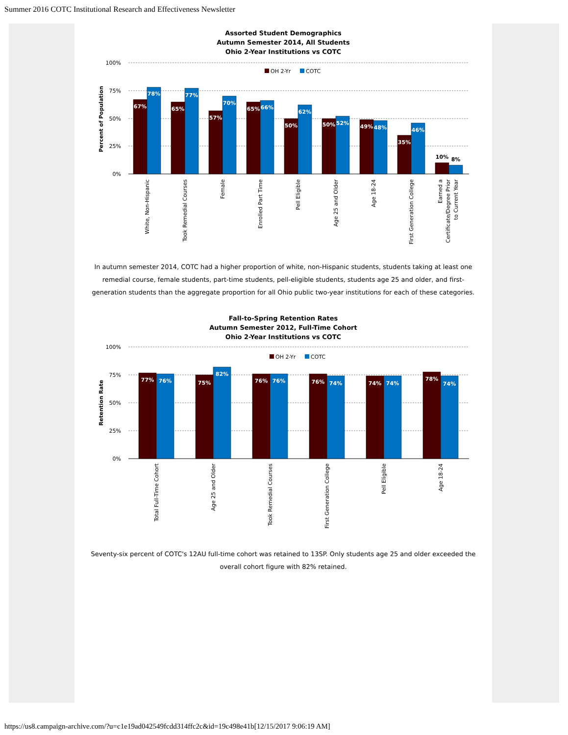Summer 2016 COTC Institutional Research and Effectiveness Newsletter
Assorted Student Demographics
Autumn Semester 2014, All Students
Ohio 2-Year Institutions vs COTC
100%
75%
50%
25%
0%
Percent of Population
OH 2-Yr
COTC
67%
78%
65%
77%
57%
70%
65%
66%
50%
62%
50%
52%
49%
48%
35%
46%
10%
8%
White, Non-Hispanic
Took Remedial Courses
Female
Enrolled Part Time
Pell Eligible
Age 25 and Older
Age 18-24
First Generation College
Earned a
Certificate/Degree Prior
to Current Year
In autumn semester 2014, COTC had a higher proportion of white, non-Hispanic students, students taking at least one remedial course, female students, part-time students, pell-eligible students, students age 25 and older, and first-generation students than the aggregate proportion for all Ohio public two-year institutions for each of these categories.
Fall-to-Spring Retention Rates
Autumn Semester 2012, Full-Time Cohort
Ohio 2-Year Institutions vs COTC
100%
75%
50%
25%
0%
Retention Rate
OH 2-Yr
COTC
77%
76%
75%
82%
76%
76%
76%
74%
74%
74%
78%
74%
Total Full-Time Cohort
Age 25 and Older
Took Remedial Courses
First Generation College
Pell Eligible
Age 18-24
Seventy-six percent of COTC's 12AU full-time cohort was retained to 13SP. Only students age 25 and older exceeded the overall cohort figure with 82% retained.
https://us8.campaign-archive.com/?u=c1e19ad042549fcdd314ffc2c&id=19c498e41b[12/15/2017 9:06:19 AM]